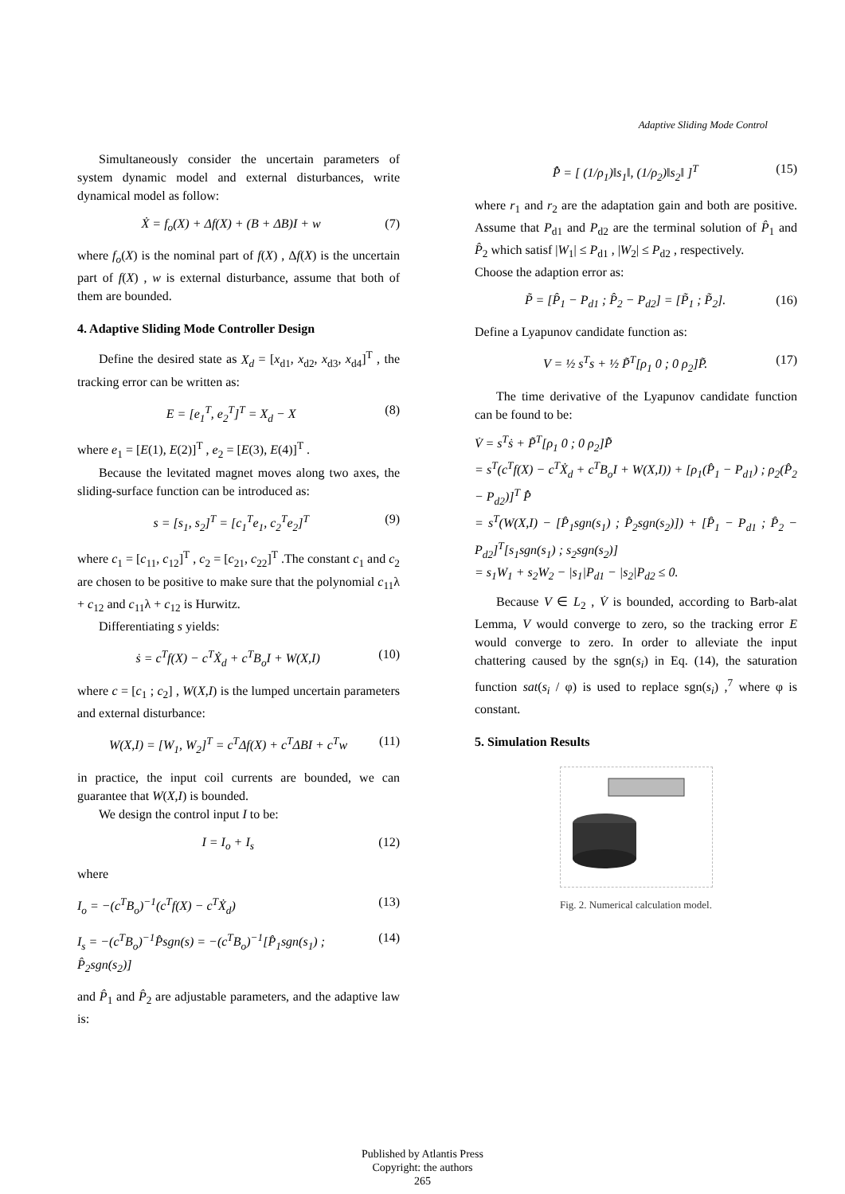Adaptive Sliding Mode Control
Simultaneously consider the uncertain parameters of system dynamic model and external disturbances, write dynamical model as follow:
Ẋ = f<sub>o</sub>(X) + Δf(X) + (B + ΔB)I + w (7)
where f<sub>o</sub>(X) is the nominal part of f(X) , Δf(X) is the uncertain part of f(X) , w is external disturbance, assume that both of them are bounded.
4. Adaptive Sliding Mode Controller Design
Define the desired state as X<sub>d</sub> = [x<sub>d1</sub>, x<sub>d2</sub>, x<sub>d3</sub>, x<sub>d4</sub>]<sup>T</sup> , the tracking error can be written as:
E = [e<sub>1</sub><sup>T</sup>, e<sub>2</sub><sup>T</sup>]<sup>T</sup> = X<sub>d</sub> − X (8)
where e<sub>1</sub> = [E(1), E(2)]<sup>T</sup> , e<sub>2</sub> = [E(3), E(4)]<sup>T</sup> .
Because the levitated magnet moves along two axes, the sliding-surface function can be introduced as:
s = [s<sub>1</sub>, s<sub>2</sub>]<sup>T</sup> = [c<sub>1</sub><sup>T</sup>e<sub>1</sub>, c<sub>2</sub><sup>T</sup>e<sub>2</sub>]<sup>T</sup> (9)
where c<sub>1</sub> = [c<sub>11</sub>, c<sub>12</sub>]<sup>T</sup> , c<sub>2</sub> = [c<sub>21</sub>, c<sub>22</sub>]<sup>T</sup> .The constant c<sub>1</sub> and c<sub>2</sub> are chosen to be positive to make sure that the polynomial c<sub>11</sub>λ + c<sub>12</sub> and c<sub>11</sub>λ + c<sub>12</sub> is Hurwitz.
Differentiating s yields:
ṡ = c<sup>T</sup>f(X) − c<sup>T</sup>Ẋ<sub>d</sub> + c<sup>T</sup>B<sub>o</sub>I + W(X,I) (10)
where c = [c<sub>1</sub> ; c<sub>2</sub>] , W(X,I) is the lumped uncertain parameters and external disturbance:
W(X,I) = [W<sub>1</sub>, W<sub>2</sub>]<sup>T</sup> = c<sup>T</sup>Δf(X) + c<sup>T</sup>ΔBI + c<sup>T</sup>w (11)
in practice, the input coil currents are bounded, we can guarantee that W(X,I) is bounded.
We design the control input I to be:
I = I<sub>o</sub> + I<sub>s</sub> (12)
where
I<sub>o</sub> = −(c<sup>T</sup>B<sub>o</sub>)<sup>−1</sup>(c<sup>T</sup>f(X) − c<sup>T</sup>Ẋ<sub>d</sub>) (13)
I<sub>s</sub> = −(c<sup>T</sup>B<sub>o</sub>)<sup>−1</sup>P̂sgn(s) = −(c<sup>T</sup>B<sub>o</sub>)<sup>−1</sup>[P̂<sub>1</sub>sgn(s<sub>1</sub>) ; P̂<sub>2</sub>sgn(s<sub>2</sub>)] (14)
and P̂<sub>1</sub> and P̂<sub>2</sub> are adjustable parameters, and the adaptive law is:
P̂̇ = [ (1/ρ<sub>1</sub>)‖s<sub>1</sub>‖, (1/ρ<sub>2</sub>)‖s<sub>2</sub>‖ ]<sup>T</sup> (15)
where r<sub>1</sub> and r<sub>2</sub> are the adaptation gain and both are positive. Assume that P<sub>d1</sub> and P<sub>d2</sub> are the terminal solution of P̂<sub>1</sub> and P̂<sub>2</sub> which satisf |W<sub>1</sub>| ≤ P<sub>d1</sub> , |W<sub>2</sub>| ≤ P<sub>d2</sub> , respectively.
Choose the adaption error as:
P̃ = [P̂<sub>1</sub> − P<sub>d1</sub> ; P̂<sub>2</sub> − P<sub>d2</sub>] = [P̃<sub>1</sub> ; P̃<sub>2</sub>]. (16)
Define a Lyapunov candidate function as:
V = ½ s<sup>T</sup>s + ½ P̃<sup>T</sup>[ρ<sub>1</sub> 0 ; 0 ρ<sub>2</sub>]P̃. (17)
The time derivative of the Lyapunov candidate function can be found to be:
V̇ = s<sup>T</sup>ṡ + P̃<sup>T</sup>[ρ<sub>1</sub> 0 ; 0 ρ<sub>2</sub>]P̃̇
= s<sup>T</sup>(c<sup>T</sup>f(X) − c<sup>T</sup>Ẋ<sub>d</sub> + c<sup>T</sup>B<sub>o</sub>I + W(X,I)) + [ρ<sub>1</sub>(P̂<sub>1</sub> − P<sub>d1</sub>) ; ρ<sub>2</sub>(P̂<sub>2</sub> − P<sub>d2</sub>)]<sup>T</sup> P̂̇
= s<sup>T</sup>(W(X,I) − [P̂<sub>1</sub>sgn(s<sub>1</sub>) ; P̂<sub>2</sub>sgn(s<sub>2</sub>)]) + [P̂<sub>1</sub> − P<sub>d1</sub> ; P̂<sub>2</sub> − P<sub>d2</sub>]<sup>T</sup>[s<sub>1</sub>sgn(s<sub>1</sub>) ; s<sub>2</sub>sgn(s<sub>2</sub>)]
= s<sub>1</sub>W<sub>1</sub> + s<sub>2</sub>W<sub>2</sub> − |s<sub>1</sub>|P<sub>d1</sub> − |s<sub>2</sub>|P<sub>d2</sub> ≤ 0.
Because V ∈ L<sub>2</sub> , V̇ is bounded, according to Barb-alat Lemma, V would converge to zero, so the tracking error E would converge to zero. In order to alleviate the input chattering caused by the sgn(s<sub>i</sub>) in Eq. (14), the saturation function sat(s<sub>i</sub> / φ) is used to replace sgn(s<sub>i</sub>) ,<sup>7</sup> where φ is constant.
5. Simulation Results
Fig. 2. Numerical calculation model.
Published by Atlantis Press
Copyright: the authors
265